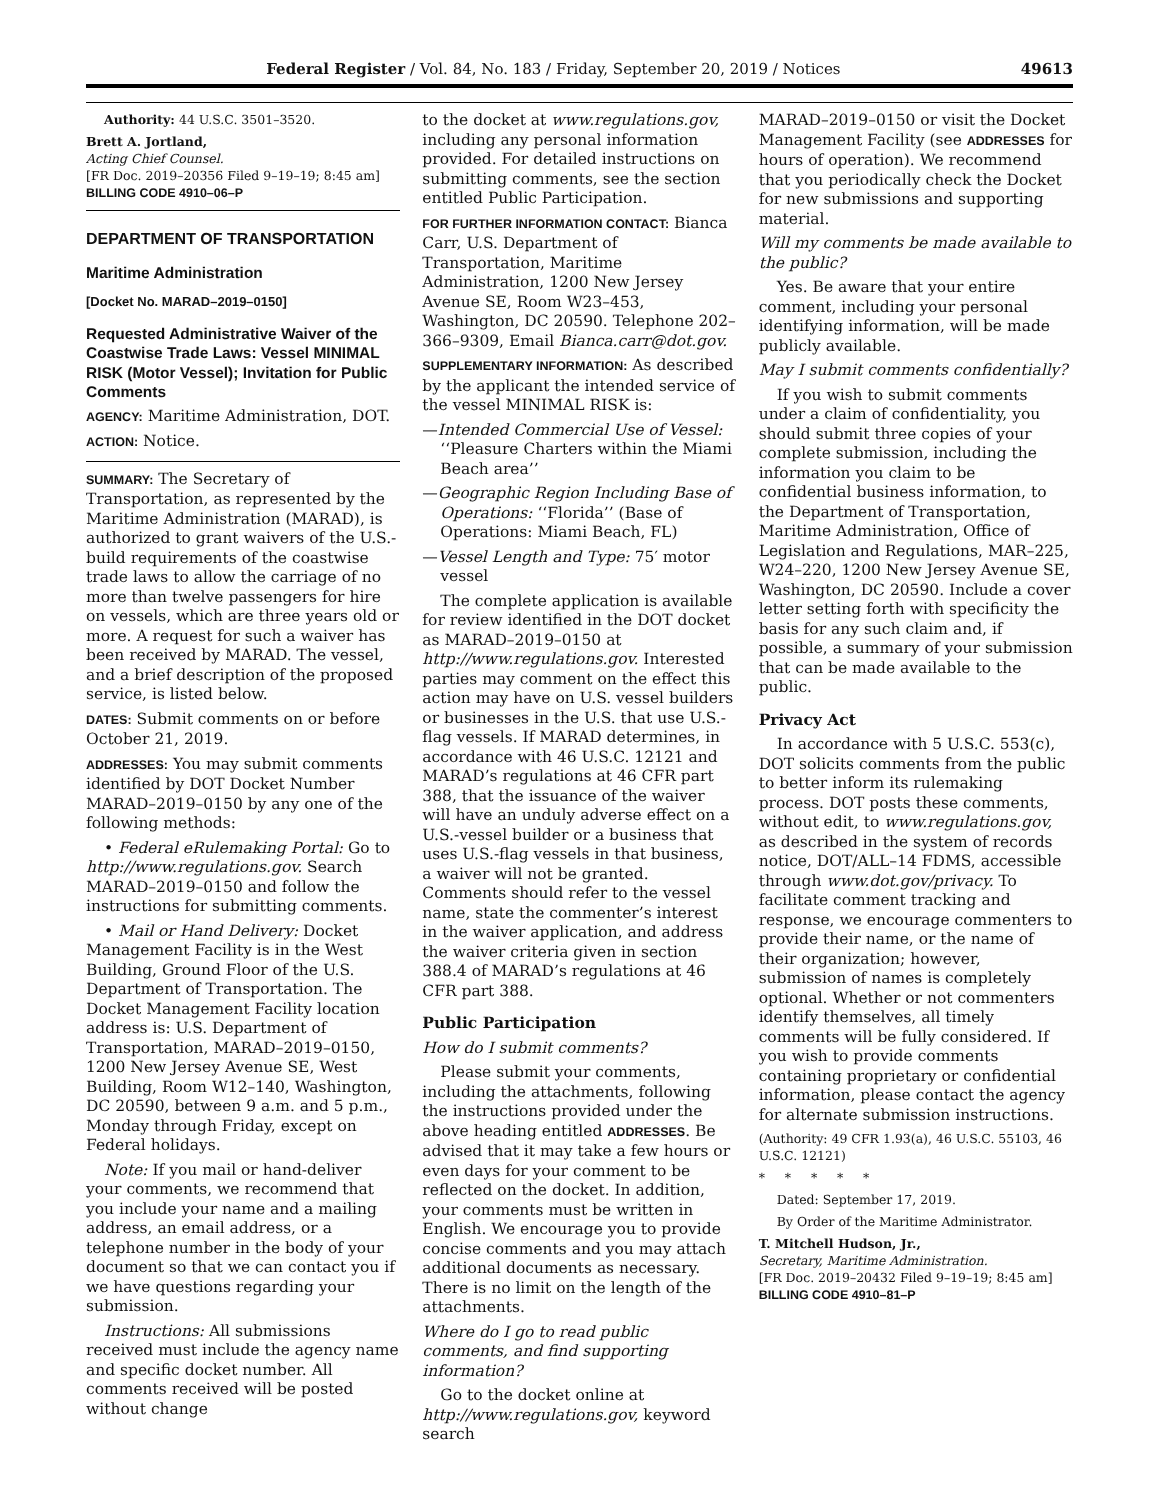Federal Register / Vol. 84, No. 183 / Friday, September 20, 2019 / Notices 49613
Authority: 44 U.S.C. 3501–3520.
Brett A. Jortland,
Acting Chief Counsel.
[FR Doc. 2019–20356 Filed 9–19–19; 8:45 am]
BILLING CODE 4910–06–P
DEPARTMENT OF TRANSPORTATION
Maritime Administration
[Docket No. MARAD–2019–0150]
Requested Administrative Waiver of the Coastwise Trade Laws: Vessel MINIMAL RISK (Motor Vessel); Invitation for Public Comments
AGENCY: Maritime Administration, DOT.
ACTION: Notice.
SUMMARY: The Secretary of Transportation, as represented by the Maritime Administration (MARAD), is authorized to grant waivers of the U.S.-build requirements of the coastwise trade laws to allow the carriage of no more than twelve passengers for hire on vessels, which are three years old or more. A request for such a waiver has been received by MARAD. The vessel, and a brief description of the proposed service, is listed below.
DATES: Submit comments on or before October 21, 2019.
ADDRESSES: You may submit comments identified by DOT Docket Number MARAD–2019–0150 by any one of the following methods:
• Federal eRulemaking Portal: Go to http://www.regulations.gov. Search MARAD–2019–0150 and follow the instructions for submitting comments.
• Mail or Hand Delivery: Docket Management Facility is in the West Building, Ground Floor of the U.S. Department of Transportation. The Docket Management Facility location address is: U.S. Department of Transportation, MARAD–2019–0150, 1200 New Jersey Avenue SE, West Building, Room W12–140, Washington, DC 20590, between 9 a.m. and 5 p.m., Monday through Friday, except on Federal holidays.
Note: If you mail or hand-deliver your comments, we recommend that you include your name and a mailing address, an email address, or a telephone number in the body of your document so that we can contact you if we have questions regarding your submission.
Instructions: All submissions received must include the agency name and specific docket number. All comments received will be posted without change
to the docket at www.regulations.gov, including any personal information provided. For detailed instructions on submitting comments, see the section entitled Public Participation.
FOR FURTHER INFORMATION CONTACT: Bianca Carr, U.S. Department of Transportation, Maritime Administration, 1200 New Jersey Avenue SE, Room W23–453, Washington, DC 20590. Telephone 202–366–9309, Email Bianca.carr@dot.gov.
SUPPLEMENTARY INFORMATION: As described by the applicant the intended service of the vessel MINIMAL RISK is:
—Intended Commercial Use of Vessel: ‘‘Pleasure Charters within the Miami Beach area’’
—Geographic Region Including Base of Operations: ‘‘Florida’’ (Base of Operations: Miami Beach, FL)
—Vessel Length and Type: 75′ motor vessel
The complete application is available for review identified in the DOT docket as MARAD–2019–0150 at http://www.regulations.gov. Interested parties may comment on the effect this action may have on U.S. vessel builders or businesses in the U.S. that use U.S.-flag vessels. If MARAD determines, in accordance with 46 U.S.C. 12121 and MARAD’s regulations at 46 CFR part 388, that the issuance of the waiver will have an unduly adverse effect on a U.S.-vessel builder or a business that uses U.S.-flag vessels in that business, a waiver will not be granted. Comments should refer to the vessel name, state the commenter’s interest in the waiver application, and address the waiver criteria given in section 388.4 of MARAD’s regulations at 46 CFR part 388.
Public Participation
How do I submit comments?
Please submit your comments, including the attachments, following the instructions provided under the above heading entitled ADDRESSES. Be advised that it may take a few hours or even days for your comment to be reflected on the docket. In addition, your comments must be written in English. We encourage you to provide concise comments and you may attach additional documents as necessary. There is no limit on the length of the attachments.
Where do I go to read public comments, and find supporting information?
Go to the docket online at http://www.regulations.gov, keyword search
MARAD–2019–0150 or visit the Docket Management Facility (see ADDRESSES for hours of operation). We recommend that you periodically check the Docket for new submissions and supporting material.
Will my comments be made available to the public?
Yes. Be aware that your entire comment, including your personal identifying information, will be made publicly available.
May I submit comments confidentially?
If you wish to submit comments under a claim of confidentiality, you should submit three copies of your complete submission, including the information you claim to be confidential business information, to the Department of Transportation, Maritime Administration, Office of Legislation and Regulations, MAR–225, W24–220, 1200 New Jersey Avenue SE, Washington, DC 20590. Include a cover letter setting forth with specificity the basis for any such claim and, if possible, a summary of your submission that can be made available to the public.
Privacy Act
In accordance with 5 U.S.C. 553(c), DOT solicits comments from the public to better inform its rulemaking process. DOT posts these comments, without edit, to www.regulations.gov, as described in the system of records notice, DOT/ALL–14 FDMS, accessible through www.dot.gov/privacy. To facilitate comment tracking and response, we encourage commenters to provide their name, or the name of their organization; however, submission of names is completely optional. Whether or not commenters identify themselves, all timely comments will be fully considered. If you wish to provide comments containing proprietary or confidential information, please contact the agency for alternate submission instructions.
(Authority: 49 CFR 1.93(a), 46 U.S.C. 55103, 46 U.S.C. 12121)
* * * * *
Dated: September 17, 2019.
By Order of the Maritime Administrator.
T. Mitchell Hudson, Jr.,
Secretary, Maritime Administration.
[FR Doc. 2019–20432 Filed 9–19–19; 8:45 am]
BILLING CODE 4910–81–P